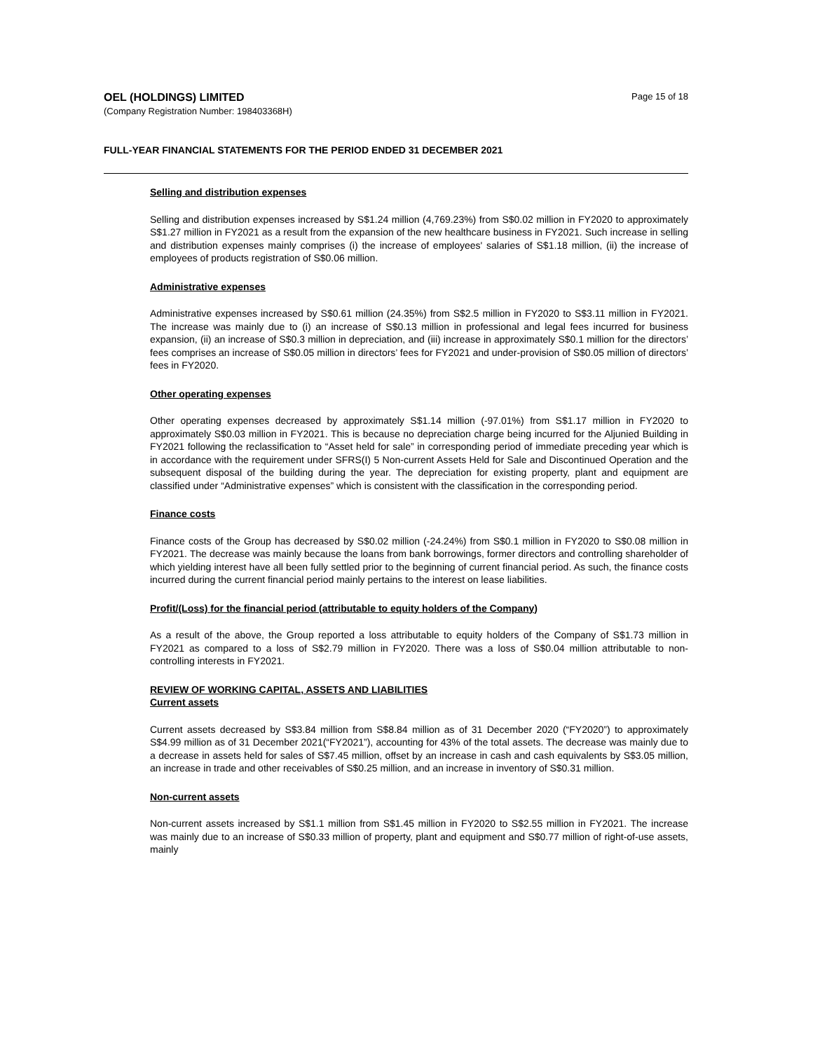Page 15 of 18
OEL (HOLDINGS) LIMITED
(Company Registration Number: 198403368H)
FULL-YEAR FINANCIAL STATEMENTS FOR THE PERIOD ENDED 31 DECEMBER 2021
Selling and distribution expenses
Selling and distribution expenses increased by S$1.24 million (4,769.23%) from S$0.02 million in FY2020 to approximately S$1.27 million in FY2021 as a result from the expansion of the new healthcare business in FY2021. Such increase in selling and distribution expenses mainly comprises (i) the increase of employees' salaries of S$1.18 million, (ii) the increase of employees of products registration of S$0.06 million.
Administrative expenses
Administrative expenses increased by S$0.61 million (24.35%) from S$2.5 million in FY2020 to S$3.11 million in FY2021. The increase was mainly due to (i) an increase of S$0.13 million in professional and legal fees incurred for business expansion, (ii) an increase of S$0.3 million in depreciation, and (iii) increase in approximately S$0.1 million for the directors’ fees comprises an increase of S$0.05 million in directors’ fees for FY2021 and under-provision of S$0.05 million of directors’ fees in FY2020.
Other operating expenses
Other operating expenses decreased by approximately S$1.14 million (-97.01%) from S$1.17 million in FY2020 to approximately S$0.03 million in FY2021. This is because no depreciation charge being incurred for the Aljunied Building in FY2021 following the reclassification to “Asset held for sale” in corresponding period of immediate preceding year which is in accordance with the requirement under SFRS(I) 5 Non-current Assets Held for Sale and Discontinued Operation and the subsequent disposal of the building during the year. The depreciation for existing property, plant and equipment are classified under “Administrative expenses” which is consistent with the classification in the corresponding period.
Finance costs
Finance costs of the Group has decreased by S$0.02 million (-24.24%) from S$0.1 million in FY2020 to S$0.08 million in FY2021. The decrease was mainly because the loans from bank borrowings, former directors and controlling shareholder of which yielding interest have all been fully settled prior to the beginning of current financial period. As such, the finance costs incurred during the current financial period mainly pertains to the interest on lease liabilities.
Profit/(Loss) for the financial period (attributable to equity holders of the Company)
As a result of the above, the Group reported a loss attributable to equity holders of the Company of S$1.73 million in FY2021 as compared to a loss of S$2.79 million in FY2020. There was a loss of S$0.04 million attributable to non-controlling interests in FY2021.
REVIEW OF WORKING CAPITAL, ASSETS AND LIABILITIES
Current assets
Current assets decreased by S$3.84 million from S$8.84 million as of 31 December 2020 (“FY2020”) to approximately S$4.99 million as of 31 December 2021(“FY2021”), accounting for 43% of the total assets. The decrease was mainly due to a decrease in assets held for sales of S$7.45 million, offset by an increase in cash and cash equivalents by S$3.05 million, an increase in trade and other receivables of S$0.25 million, and an increase in inventory of S$0.31 million.
Non-current assets
Non-current assets increased by S$1.1 million from S$1.45 million in FY2020 to S$2.55 million in FY2021. The increase was mainly due to an increase of S$0.33 million of property, plant and equipment and S$0.77 million of right-of-use assets, mainly